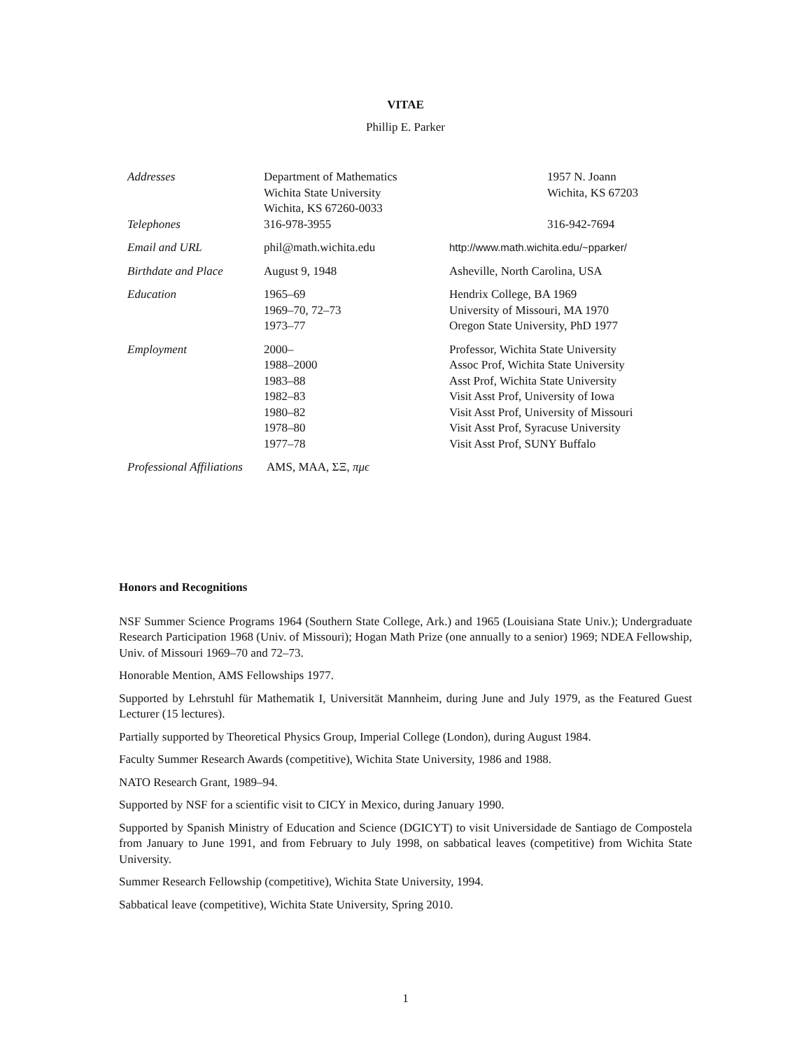VITAE
Phillip E. Parker
| Addresses | Department of Mathematics Wichita State University Wichita, KS 67260-0033 | 1957 N. Joann Wichita, KS 67203 |
| Telephones | 316-978-3955 | 316-942-7694 |
| Email and URL | phil@math.wichita.edu | http://www.math.wichita.edu/~pparker/ |
| Birthdate and Place | August 9, 1948 | Asheville, North Carolina, USA |
| Education | 1965–69 1969–70, 72–73 1973–77 | Hendrix College, BA 1969 University of Missouri, MA 1970 Oregon State University, PhD 1977 |
| Employment | 2000– 1988–2000 1983–88 1982–83 1980–82 1978–80 1977–78 | Professor, Wichita State University Assoc Prof, Wichita State University Asst Prof, Wichita State University Visit Asst Prof, University of Iowa Visit Asst Prof, University of Missouri Visit Asst Prof, Syracuse University Visit Asst Prof, SUNY Buffalo |
| Professional Affiliations AMS, MAA, ΣΞ, πμϵ | | |
Honors and Recognitions
NSF Summer Science Programs 1964 (Southern State College, Ark.) and 1965 (Louisiana State Univ.); Undergraduate Research Participation 1968 (Univ. of Missouri); Hogan Math Prize (one annually to a senior) 1969; NDEA Fellowship, Univ. of Missouri 1969–70 and 72–73.
Honorable Mention, AMS Fellowships 1977.
Supported by Lehrstuhl für Mathematik I, Universität Mannheim, during June and July 1979, as the Featured Guest Lecturer (15 lectures).
Partially supported by Theoretical Physics Group, Imperial College (London), during August 1984.
Faculty Summer Research Awards (competitive), Wichita State University, 1986 and 1988.
NATO Research Grant, 1989–94.
Supported by NSF for a scientific visit to CICY in Mexico, during January 1990.
Supported by Spanish Ministry of Education and Science (DGICYT) to visit Universidade de Santiago de Compostela from January to June 1991, and from February to July 1998, on sabbatical leaves (competitive) from Wichita State University.
Summer Research Fellowship (competitive), Wichita State University, 1994.
Sabbatical leave (competitive), Wichita State University, Spring 2010.
1